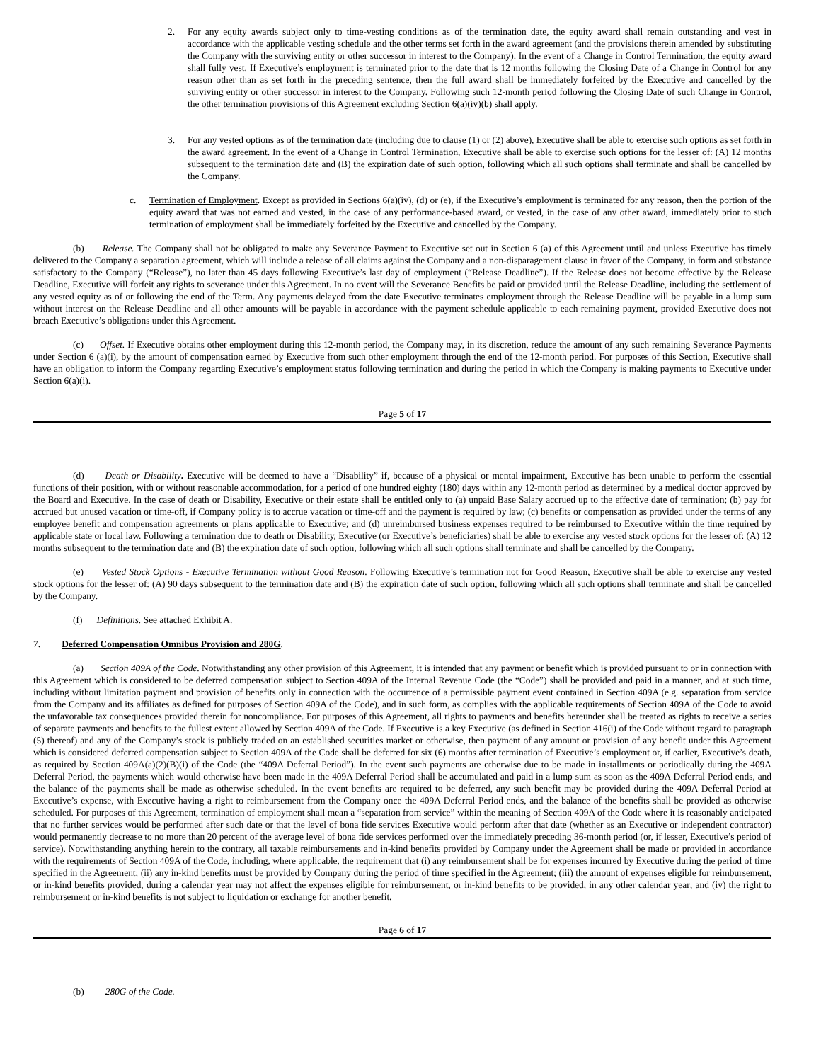2. For any equity awards subject only to time-vesting conditions as of the termination date, the equity award shall remain outstanding and vest in accordance with the applicable vesting schedule and the other terms set forth in the award agreement (and the provisions therein amended by substituting the Company with the surviving entity or other successor in interest to the Company). In the event of a Change in Control Termination, the equity award shall fully vest. If Executive’s employment is terminated prior to the date that is 12 months following the Closing Date of a Change in Control for any reason other than as set forth in the preceding sentence, then the full award shall be immediately forfeited by the Executive and cancelled by the surviving entity or other successor in interest to the Company. Following such 12-month period following the Closing Date of such Change in Control, the other termination provisions of this Agreement excluding Section 6(a)(iv)(b) shall apply.
3. For any vested options as of the termination date (including due to clause (1) or (2) above), Executive shall be able to exercise such options as set forth in the award agreement. In the event of a Change in Control Termination, Executive shall be able to exercise such options for the lesser of: (A) 12 months subsequent to the termination date and (B) the expiration date of such option, following which all such options shall terminate and shall be cancelled by the Company.
c. Termination of Employment. Except as provided in Sections 6(a)(iv), (d) or (e), if the Executive’s employment is terminated for any reason, then the portion of the equity award that was not earned and vested, in the case of any performance-based award, or vested, in the case of any other award, immediately prior to such termination of employment shall be immediately forfeited by the Executive and cancelled by the Company.
(b) Release. The Company shall not be obligated to make any Severance Payment to Executive set out in Section 6 (a) of this Agreement until and unless Executive has timely delivered to the Company a separation agreement, which will include a release of all claims against the Company and a non-disparagement clause in favor of the Company, in form and substance satisfactory to the Company (“Release”), no later than 45 days following Executive’s last day of employment (“Release Deadline”). If the Release does not become effective by the Release Deadline, Executive will forfeit any rights to severance under this Agreement. In no event will the Severance Benefits be paid or provided until the Release Deadline, including the settlement of any vested equity as of or following the end of the Term. Any payments delayed from the date Executive terminates employment through the Release Deadline will be payable in a lump sum without interest on the Release Deadline and all other amounts will be payable in accordance with the payment schedule applicable to each remaining payment, provided Executive does not breach Executive’s obligations under this Agreement.
(c) Offset. If Executive obtains other employment during this 12-month period, the Company may, in its discretion, reduce the amount of any such remaining Severance Payments under Section 6 (a)(i), by the amount of compensation earned by Executive from such other employment through the end of the 12-month period. For purposes of this Section, Executive shall have an obligation to inform the Company regarding Executive’s employment status following termination and during the period in which the Company is making payments to Executive under Section 6(a)(i).
Page 5 of 17
(d) Death or Disability. Executive will be deemed to have a “Disability” if, because of a physical or mental impairment, Executive has been unable to perform the essential functions of their position, with or without reasonable accommodation, for a period of one hundred eighty (180) days within any 12-month period as determined by a medical doctor approved by the Board and Executive. In the case of death or Disability, Executive or their estate shall be entitled only to (a) unpaid Base Salary accrued up to the effective date of termination; (b) pay for accrued but unused vacation or time-off, if Company policy is to accrue vacation or time-off and the payment is required by law; (c) benefits or compensation as provided under the terms of any employee benefit and compensation agreements or plans applicable to Executive; and (d) unreimbursed business expenses required to be reimbursed to Executive within the time required by applicable state or local law. Following a termination due to death or Disability, Executive (or Executive’s beneficiaries) shall be able to exercise any vested stock options for the lesser of: (A) 12 months subsequent to the termination date and (B) the expiration date of such option, following which all such options shall terminate and shall be cancelled by the Company.
(e) Vested Stock Options - Executive Termination without Good Reason. Following Executive’s termination not for Good Reason, Executive shall be able to exercise any vested stock options for the lesser of: (A) 90 days subsequent to the termination date and (B) the expiration date of such option, following which all such options shall terminate and shall be cancelled by the Company.
(f) Definitions. See attached Exhibit A.
7. Deferred Compensation Omnibus Provision and 280G.
(a) Section 409A of the Code. Notwithstanding any other provision of this Agreement, it is intended that any payment or benefit which is provided pursuant to or in connection with this Agreement which is considered to be deferred compensation subject to Section 409A of the Internal Revenue Code (the “Code”) shall be provided and paid in a manner, and at such time, including without limitation payment and provision of benefits only in connection with the occurrence of a permissible payment event contained in Section 409A (e.g. separation from service from the Company and its affiliates as defined for purposes of Section 409A of the Code), and in such form, as complies with the applicable requirements of Section 409A of the Code to avoid the unfavorable tax consequences provided therein for noncompliance. For purposes of this Agreement, all rights to payments and benefits hereunder shall be treated as rights to receive a series of separate payments and benefits to the fullest extent allowed by Section 409A of the Code. If Executive is a key Executive (as defined in Section 416(i) of the Code without regard to paragraph (5) thereof) and any of the Company’s stock is publicly traded on an established securities market or otherwise, then payment of any amount or provision of any benefit under this Agreement which is considered deferred compensation subject to Section 409A of the Code shall be deferred for six (6) months after termination of Executive’s employment or, if earlier, Executive’s death, as required by Section 409A(a)(2)(B)(i) of the Code (the “409A Deferral Period”). In the event such payments are otherwise due to be made in installments or periodically during the 409A Deferral Period, the payments which would otherwise have been made in the 409A Deferral Period shall be accumulated and paid in a lump sum as soon as the 409A Deferral Period ends, and the balance of the payments shall be made as otherwise scheduled. In the event benefits are required to be deferred, any such benefit may be provided during the 409A Deferral Period at Executive’s expense, with Executive having a right to reimbursement from the Company once the 409A Deferral Period ends, and the balance of the benefits shall be provided as otherwise scheduled. For purposes of this Agreement, termination of employment shall mean a “separation from service” within the meaning of Section 409A of the Code where it is reasonably anticipated that no further services would be performed after such date or that the level of bona fide services Executive would perform after that date (whether as an Executive or independent contractor) would permanently decrease to no more than 20 percent of the average level of bona fide services performed over the immediately preceding 36-month period (or, if lesser, Executive’s period of service). Notwithstanding anything herein to the contrary, all taxable reimbursements and in-kind benefits provided by Company under the Agreement shall be made or provided in accordance with the requirements of Section 409A of the Code, including, where applicable, the requirement that (i) any reimbursement shall be for expenses incurred by Executive during the period of time specified in the Agreement; (ii) any in-kind benefits must be provided by Company during the period of time specified in the Agreement; (iii) the amount of expenses eligible for reimbursement, or in-kind benefits provided, during a calendar year may not affect the expenses eligible for reimbursement, or in-kind benefits to be provided, in any other calendar year; and (iv) the right to reimbursement or in-kind benefits is not subject to liquidation or exchange for another benefit.
Page 6 of 17
(b) 280G of the Code.